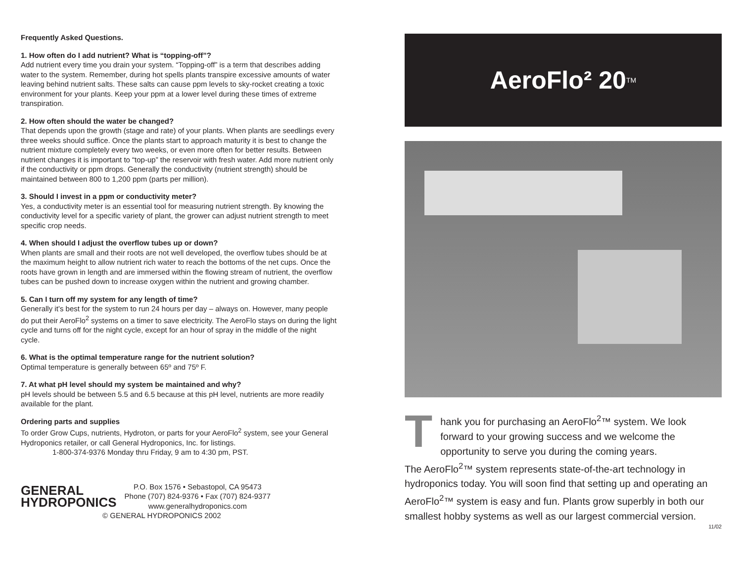Frequently Asked Questions.
1. How often do I add nutrient? What is “topping-off”?
Add nutrient every time you drain your system. “Topping-off” is a term that describes adding water to the system. Remember, during hot spells plants transpire excessive amounts of water leaving behind nutrient salts. These salts can cause ppm levels to sky-rocket creating a toxic environment for your plants. Keep your ppm at a lower level during these times of extreme transpiration.
2. How often should the water be changed?
That depends upon the growth (stage and rate) of your plants. When plants are seedlings every three weeks should suffice. Once the plants start to approach maturity it is best to change the nutrient mixture completely every two weeks, or even more often for better results. Between nutrient changes it is important to “top-up” the reservoir with fresh water. Add more nutrient only if the conductivity or ppm drops. Generally the conductivity (nutrient strength) should be maintained between 800 to 1,200 ppm (parts per million).
3. Should I invest in a ppm or conductivity meter?
Yes, a conductivity meter is an essential tool for measuring nutrient strength. By knowing the conductivity level for a specific variety of plant, the grower can adjust nutrient strength to meet specific crop needs.
4. When should I adjust the overflow tubes up or down?
When plants are small and their roots are not well developed, the overflow tubes should be at the maximum height to allow nutrient rich water to reach the bottoms of the net cups. Once the roots have grown in length and are immersed within the flowing stream of nutrient, the overflow tubes can be pushed down to increase oxygen within the nutrient and growing chamber.
5. Can I turn off my system for any length of time?
Generally it’s best for the system to run 24 hours per day – always on. However, many people do put their AeroFlo<sup>2</sup> systems on a timer to save electricity. The AeroFlo stays on during the light cycle and turns off for the night cycle, except for an hour of spray in the middle of the night cycle.
6. What is the optimal temperature range for the nutrient solution?
Optimal temperature is generally between 65º and 75º F.
7. At what pH level should my system be maintained and why?
pH levels should be between 5.5 and 6.5 because at this pH level, nutrients are more readily available for the plant.
Ordering parts and supplies
To order Grow Cups, nutrients, Hydroton, or parts for your AeroFlo<sup>2</sup> system, see your General Hydroponics retailer, or call General Hydroponics, Inc. for listings.
1-800-374-9376 Monday thru Friday, 9 am to 4:30 pm, PST.
GENERAL
HYDROPONICS
P.O. Box 1576 • Sebastopol, CA 95473
Phone (707) 824-9376 • Fax (707) 824-9377
www.generalhydroponics.com
© GENERAL HYDROPONICS 2002
AeroFlo² 20<sup>TM</sup>
Thank you for purchasing an AeroFlo<sup>2</sup>™ system. We look forward to your growing success and we welcome the opportunity to serve you during the coming years.
The AeroFlo<sup>2</sup>™ system represents state-of-the-art technology in hydroponics today. You will soon find that setting up and operating an AeroFlo<sup>2</sup>™ system is easy and fun. Plants grow superbly in both our smallest hobby systems as well as our largest commercial version.
11/02